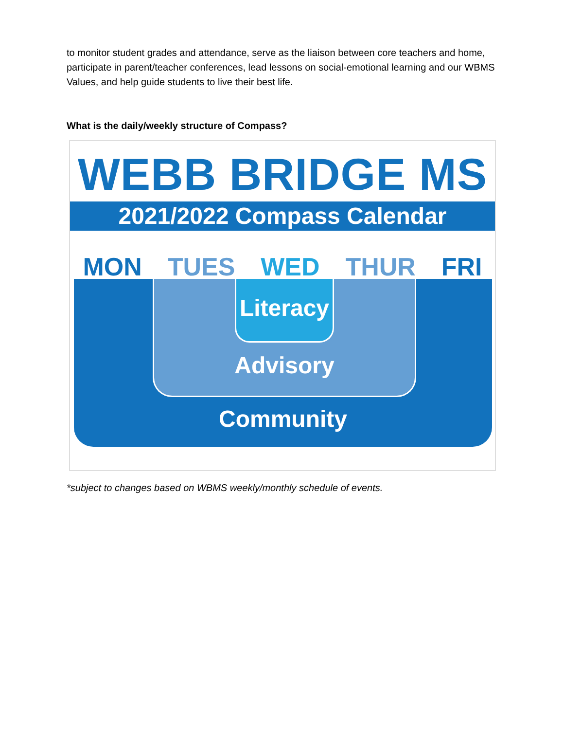to monitor student grades and attendance, serve as the liaison between core teachers and home, participate in parent/teacher conferences, lead lessons on social-emotional learning and our WBMS Values, and help guide students to live their best life.
What is the daily/weekly structure of Compass?
WEBB BRIDGE MS
2021/2022 Compass Calendar
MON TUES WED THUR FRI
Literacy
Advisory
Community
*subject to changes based on WBMS weekly/monthly schedule of events.